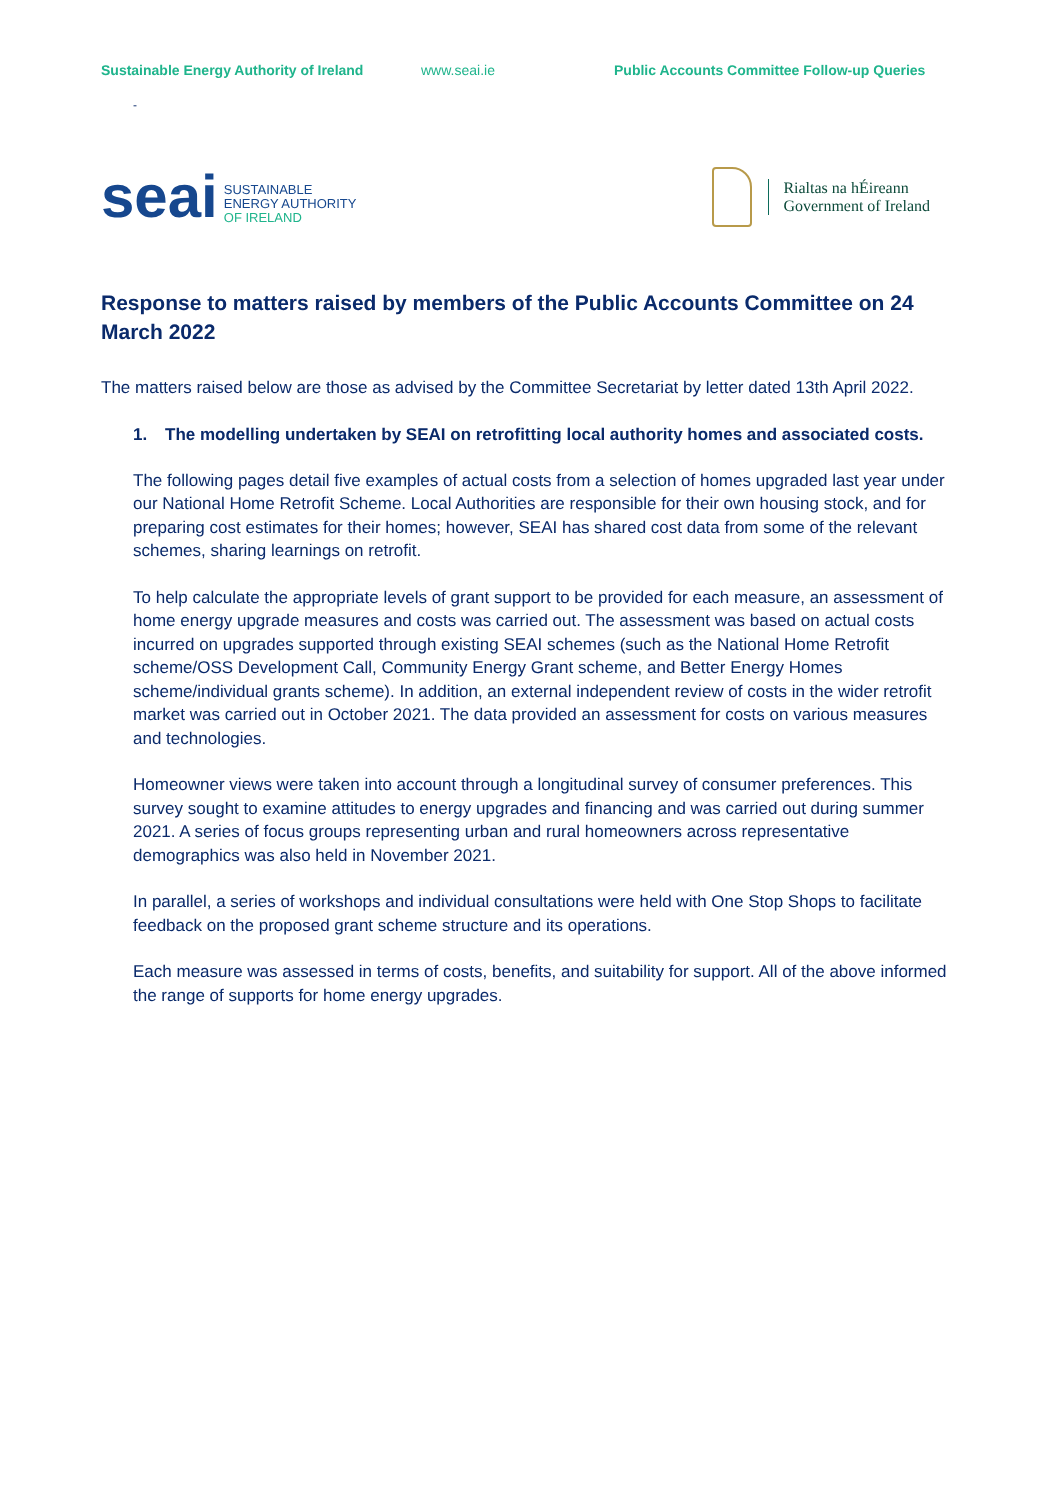Sustainable Energy Authority of Ireland
www.seai.ie Public Accounts Committee Follow-up Queries
-
seai
SUSTAINABLE
ENERGY AUTHORITY
OF IRELAND
Rialtas na hÉireann
Government of Ireland
Response to matters raised by members of the Public Accounts Committee on 24 March 2022
The matters raised below are those as advised by the Committee Secretariat by letter dated 13th April 2022.
1. The modelling undertaken by SEAI on retrofitting local authority homes and associated costs.
The following pages detail five examples of actual costs from a selection of homes upgraded last year under our National Home Retrofit Scheme. Local Authorities are responsible for their own housing stock, and for preparing cost estimates for their homes; however, SEAI has shared cost data from some of the relevant schemes, sharing learnings on retrofit.
To help calculate the appropriate levels of grant support to be provided for each measure, an assessment of home energy upgrade measures and costs was carried out. The assessment was based on actual costs incurred on upgrades supported through existing SEAI schemes (such as the National Home Retrofit scheme/OSS Development Call, Community Energy Grant scheme, and Better Energy Homes scheme/individual grants scheme). In addition, an external independent review of costs in the wider retrofit market was carried out in October 2021. The data provided an assessment for costs on various measures and technologies.
Homeowner views were taken into account through a longitudinal survey of consumer preferences. This survey sought to examine attitudes to energy upgrades and financing and was carried out during summer 2021. A series of focus groups representing urban and rural homeowners across representative demographics was also held in November 2021.
In parallel, a series of workshops and individual consultations were held with One Stop Shops to facilitate feedback on the proposed grant scheme structure and its operations.
Each measure was assessed in terms of costs, benefits, and suitability for support. All of the above informed the range of supports for home energy upgrades.